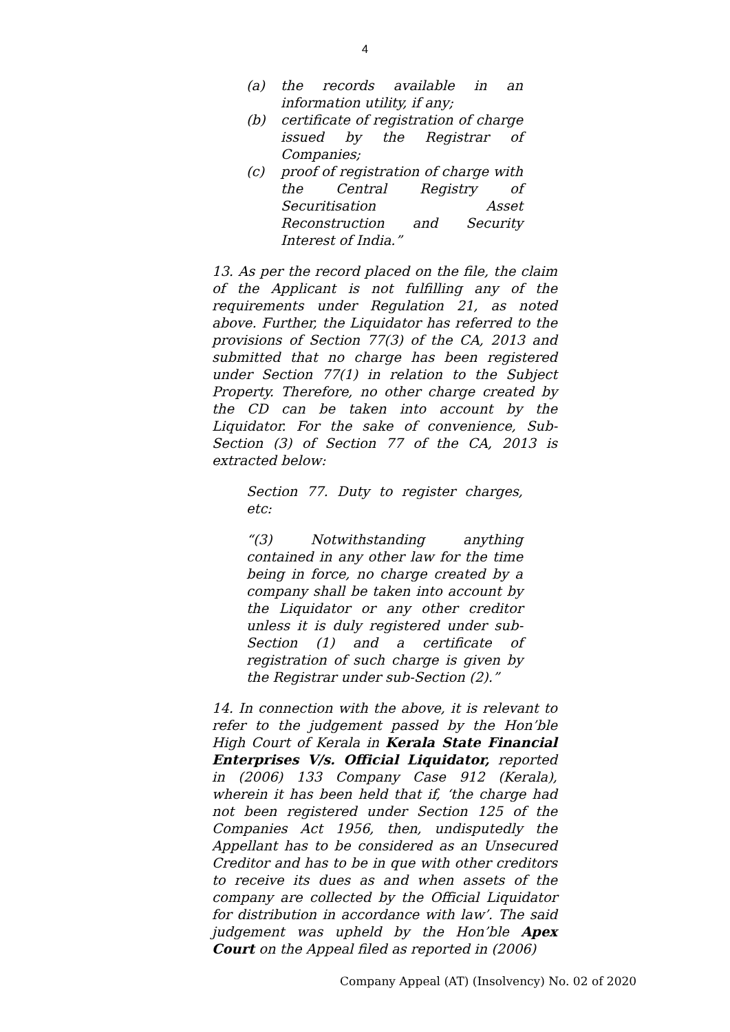4
(a) the records available in an information utility, if any;
(b) certificate of registration of charge issued by the Registrar of Companies;
(c) proof of registration of charge with the Central Registry of Securitisation Asset Reconstruction and Security Interest of India.”
13. As per the record placed on the file, the claim of the Applicant is not fulfilling any of the requirements under Regulation 21, as noted above. Further, the Liquidator has referred to the provisions of Section 77(3) of the CA, 2013 and submitted that no charge has been registered under Section 77(1) in relation to the Subject Property. Therefore, no other charge created by the CD can be taken into account by the Liquidator. For the sake of convenience, Sub-Section (3) of Section 77 of the CA, 2013 is extracted below:
Section 77. Duty to register charges, etc:
“(3) Notwithstanding anything contained in any other law for the time being in force, no charge created by a company shall be taken into account by the Liquidator or any other creditor unless it is duly registered under sub-Section (1) and a certificate of registration of such charge is given by the Registrar under sub-Section (2).”
14. In connection with the above, it is relevant to refer to the judgement passed by the Hon’ble High Court of Kerala in Kerala State Financial Enterprises V/s. Official Liquidator, reported in (2006) 133 Company Case 912 (Kerala), wherein it has been held that if, ‘the charge had not been registered under Section 125 of the Companies Act 1956, then, undisputedly the Appellant has to be considered as an Unsecured Creditor and has to be in que with other creditors to receive its dues as and when assets of the company are collected by the Official Liquidator for distribution in accordance with law’. The said judgement was upheld by the Hon’ble Apex Court on the Appeal filed as reported in (2006)
Company Appeal (AT) (Insolvency) No. 02 of 2020